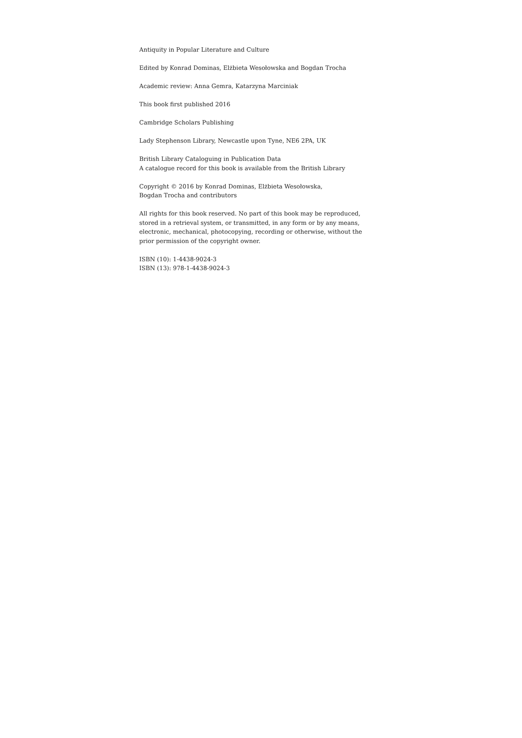Antiquity in Popular Literature and Culture
Edited by Konrad Dominas, Elżbieta Wesołowska and Bogdan Trocha
Academic review: Anna Gemra, Katarzyna Marciniak
This book first published 2016
Cambridge Scholars Publishing
Lady Stephenson Library, Newcastle upon Tyne, NE6 2PA, UK
British Library Cataloguing in Publication Data
A catalogue record for this book is available from the British Library
Copyright © 2016 by Konrad Dominas, Elżbieta Wesołowska,
Bogdan Trocha and contributors
All rights for this book reserved. No part of this book may be reproduced, stored in a retrieval system, or transmitted, in any form or by any means, electronic, mechanical, photocopying, recording or otherwise, without the prior permission of the copyright owner.
ISBN (10): 1-4438-9024-3
ISBN (13): 978-1-4438-9024-3